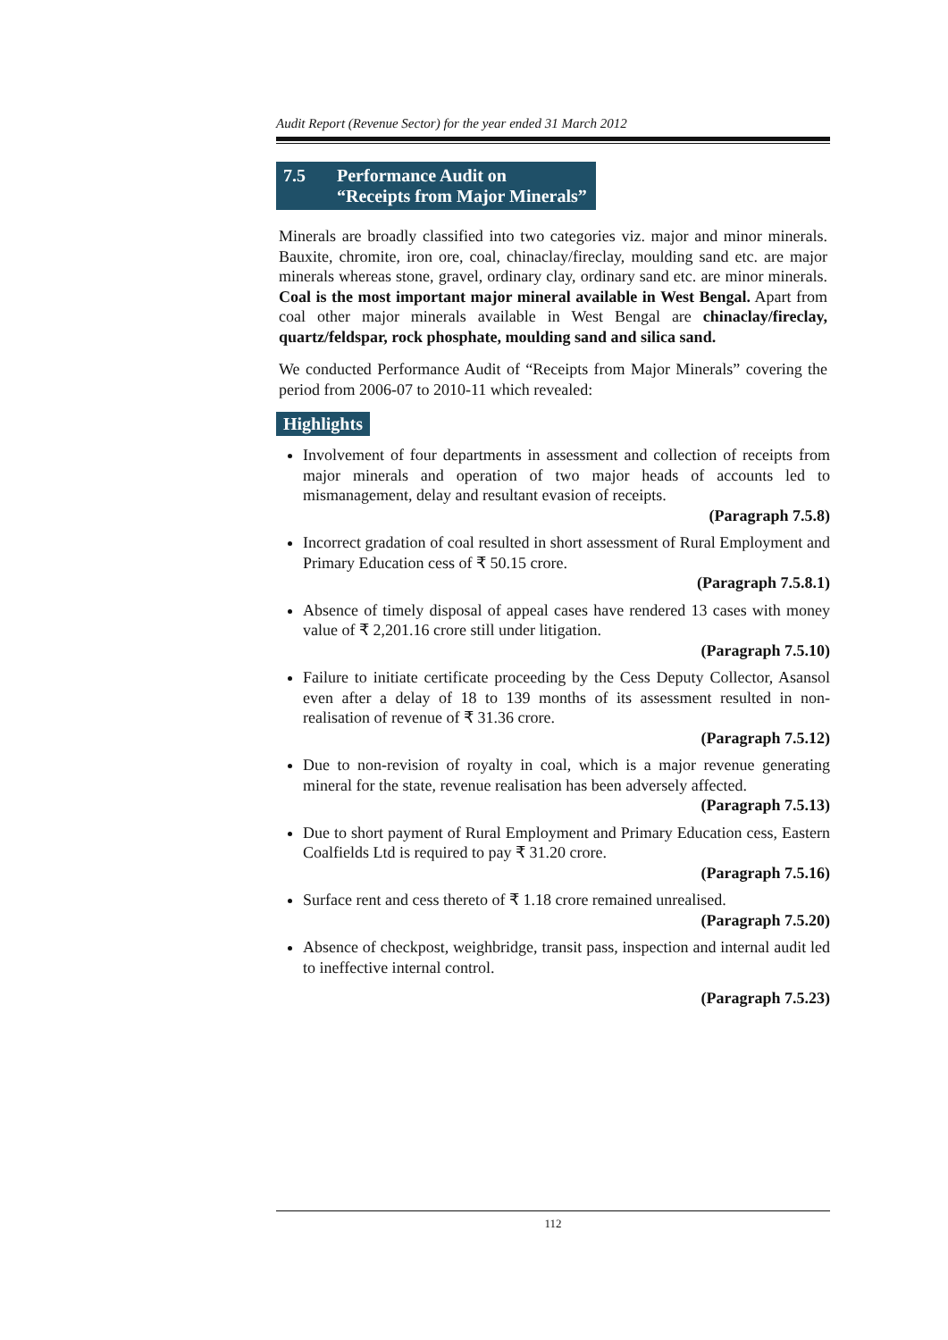Audit Report (Revenue Sector) for the year ended 31 March 2012
| 7.5 | Performance Audit on “Receipts from Major Minerals” |
Minerals are broadly classified into two categories viz. major and minor minerals. Bauxite, chromite, iron ore, coal, chinaclay/fireclay, moulding sand etc. are major minerals whereas stone, gravel, ordinary clay, ordinary sand etc. are minor minerals. Coal is the most important major mineral available in West Bengal. Apart from coal other major minerals available in West Bengal are chinaclay/fireclay, quartz/feldspar, rock phosphate, moulding sand and silica sand.
We conducted Performance Audit of “Receipts from Major Minerals” covering the period from 2006-07 to 2010-11 which revealed:
Highlights
Involvement of four departments in assessment and collection of receipts from major minerals and operation of two major heads of accounts led to mismanagement, delay and resultant evasion of receipts.
(Paragraph 7.5.8)
Incorrect gradation of coal resulted in short assessment of Rural Employment and Primary Education cess of ₹ 50.15 crore.
(Paragraph 7.5.8.1)
Absence of timely disposal of appeal cases have rendered 13 cases with money value of ₹ 2,201.16 crore still under litigation.
(Paragraph 7.5.10)
Failure to initiate certificate proceeding by the Cess Deputy Collector, Asansol even after a delay of 18 to 139 months of its assessment resulted in non-realisation of revenue of ₹ 31.36 crore.
(Paragraph 7.5.12)
Due to non-revision of royalty in coal, which is a major revenue generating mineral for the state, revenue realisation has been adversely affected.
(Paragraph 7.5.13)
Due to short payment of Rural Employment and Primary Education cess, Eastern Coalfields Ltd is required to pay ₹ 31.20 crore.
(Paragraph 7.5.16)
Surface rent and cess thereto of ₹ 1.18 crore remained unrealised.
(Paragraph 7.5.20)
Absence of checkpost, weighbridge, transit pass, inspection and internal audit led to ineffective internal control.
(Paragraph 7.5.23)
112